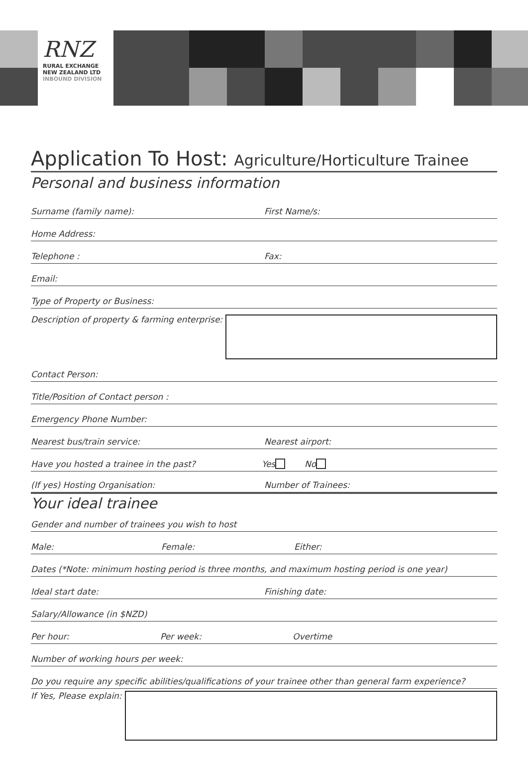RNZ
RURAL EXCHANGE
NEW ZEALAND LTD
INBOUND DIVISION
Application To Host: Agriculture/Horticulture Trainee
Personal and business information
Surname (family name):
First Name/s:
Home Address:
Telephone :
Fax:
Email:
Type of Property or Business:
Description of property & farming enterprise:
Contact Person:
Title/Position of Contact person :
Emergency Phone Number:
Nearest bus/train service:
Nearest airport:
Have you hosted a trainee in the past?
Yes
No
(If yes) Hosting Organisation:
Number of Trainees:
Your ideal trainee
Gender and number of trainees you wish to host
Male:
Female:
Either:
Dates (*Note: minimum hosting period is three months, and maximum hosting period is one year)
Ideal start date:
Finishing date:
Salary/Allowance (in $NZD)
Per hour:
Per week:
Overtime
Number of working hours per week:
Do you require any specific abilities/qualifications of your trainee other than general farm experience?
If Yes, Please explain: